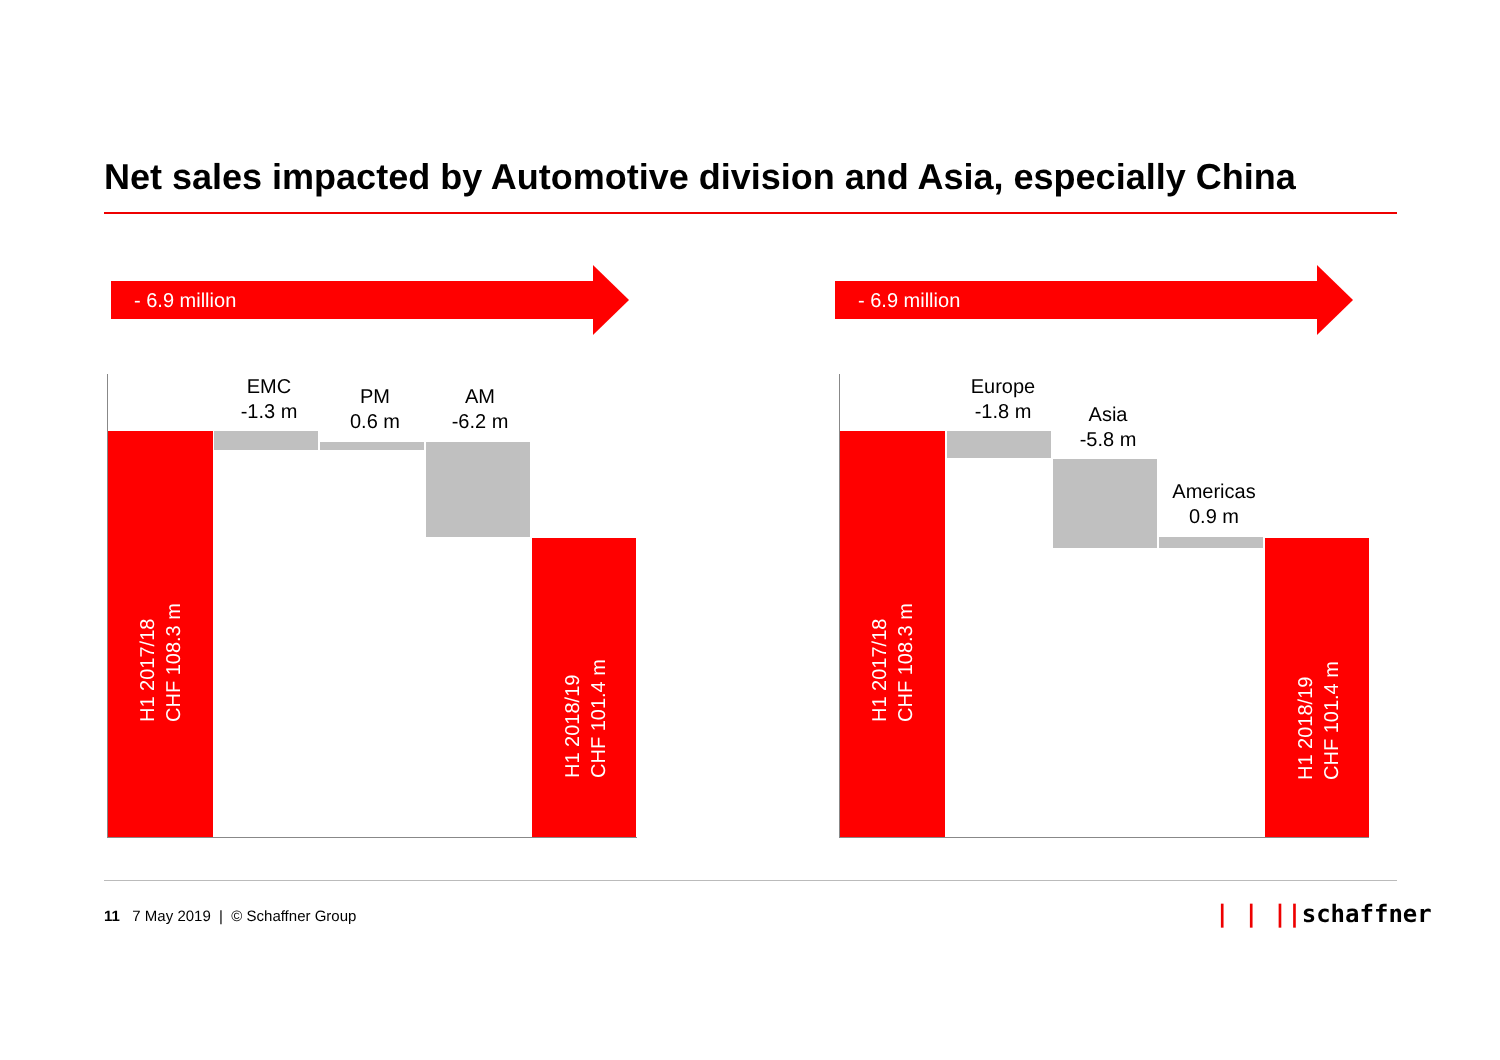Net sales impacted by Automotive division and Asia, especially China
- 6.9 million
H1 2017/18
CHF 108.3 m
EMC
-1.3 m
PM
0.6 m
AM
-6.2 m
H1 2018/19
CHF 101.4 m
- 6.9 million
H1 2017/18
CHF 108.3 m
Europe
-1.8 m
Asia
-5.8 m
Americas
0.9 m
H1 2018/19
CHF 101.4 m
11 7 May 2019 | © Schaffner Group
| | ||schaffner